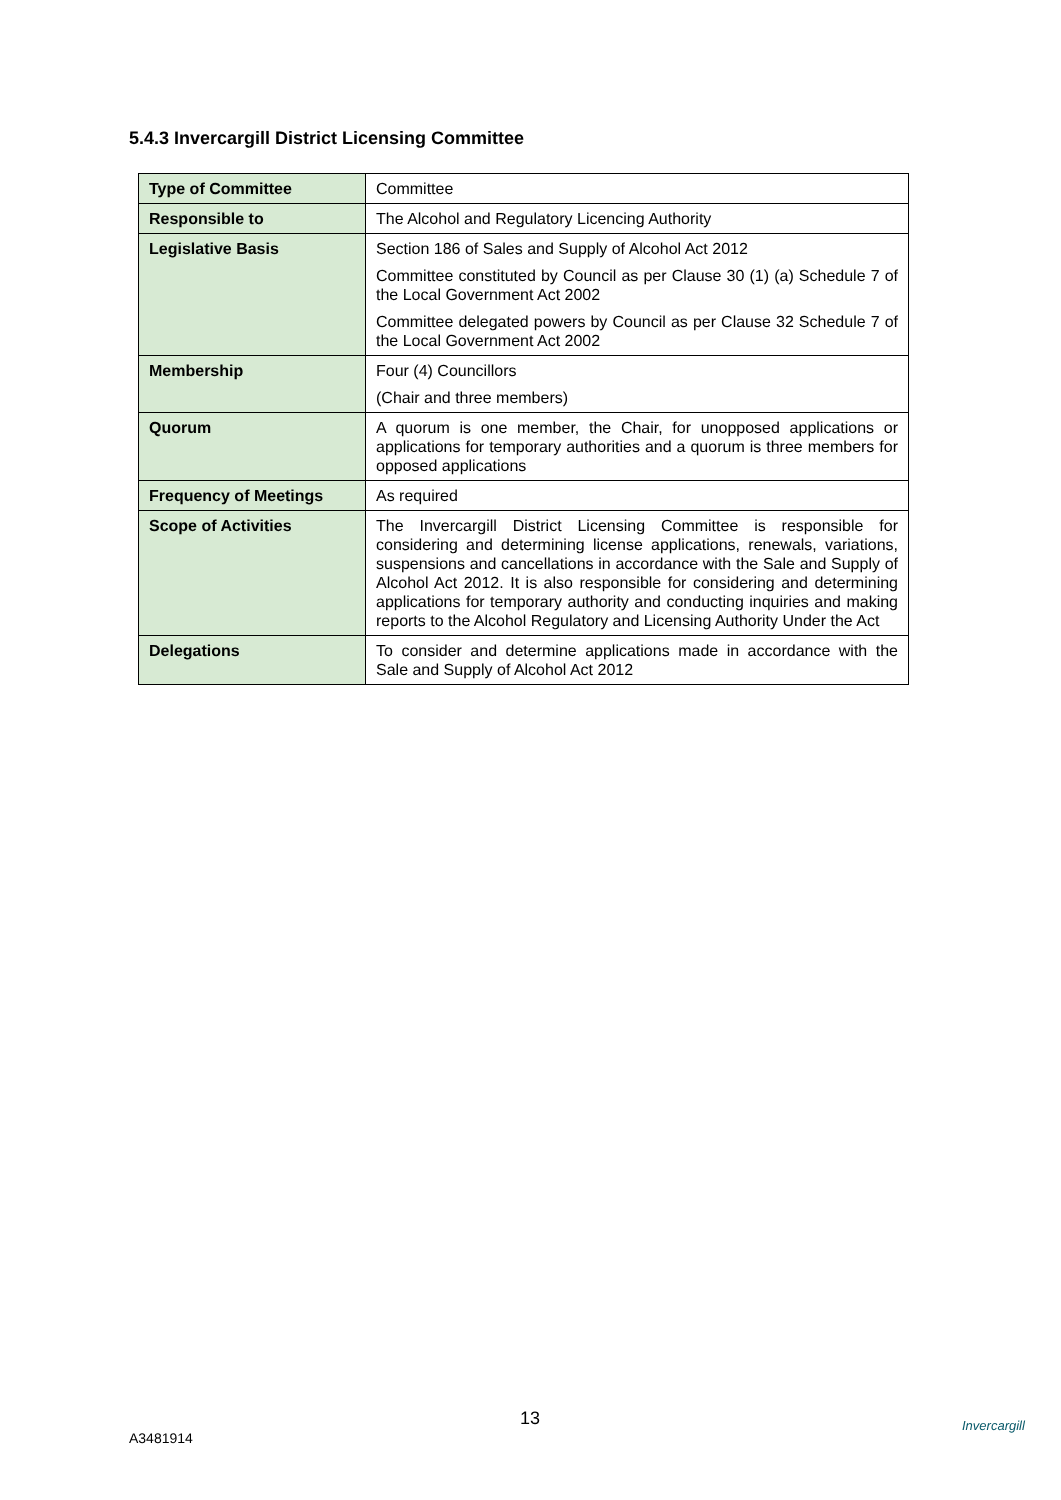5.4.3 Invercargill District Licensing Committee
| Type of Committee | Committee |
| Responsible to | The Alcohol and Regulatory Licencing Authority |
| Legislative Basis | Section 186 of Sales and Supply of Alcohol Act 2012 Committee constituted by Council as per Clause 30 (1) (a) Schedule 7 of the Local Government Act 2002 Committee delegated powers by Council as per Clause 32 Schedule 7 of the Local Government Act 2002 |
| Membership | Four (4) Councillors (Chair and three members) |
| Quorum | A quorum is one member, the Chair, for unopposed applications or applications for temporary authorities and a quorum is three members for opposed applications |
| Frequency of Meetings | As required |
| Scope of Activities | The Invercargill District Licensing Committee is responsible for considering and determining license applications, renewals, variations, suspensions and cancellations in accordance with the Sale and Supply of Alcohol Act 2012. It is also responsible for considering and determining applications for temporary authority and conducting inquiries and making reports to the Alcohol Regulatory and Licensing Authority Under the Act |
| Delegations | To consider and determine applications made in accordance with the Sale and Supply of Alcohol Act 2012 |
13
A3481914
Invercargill